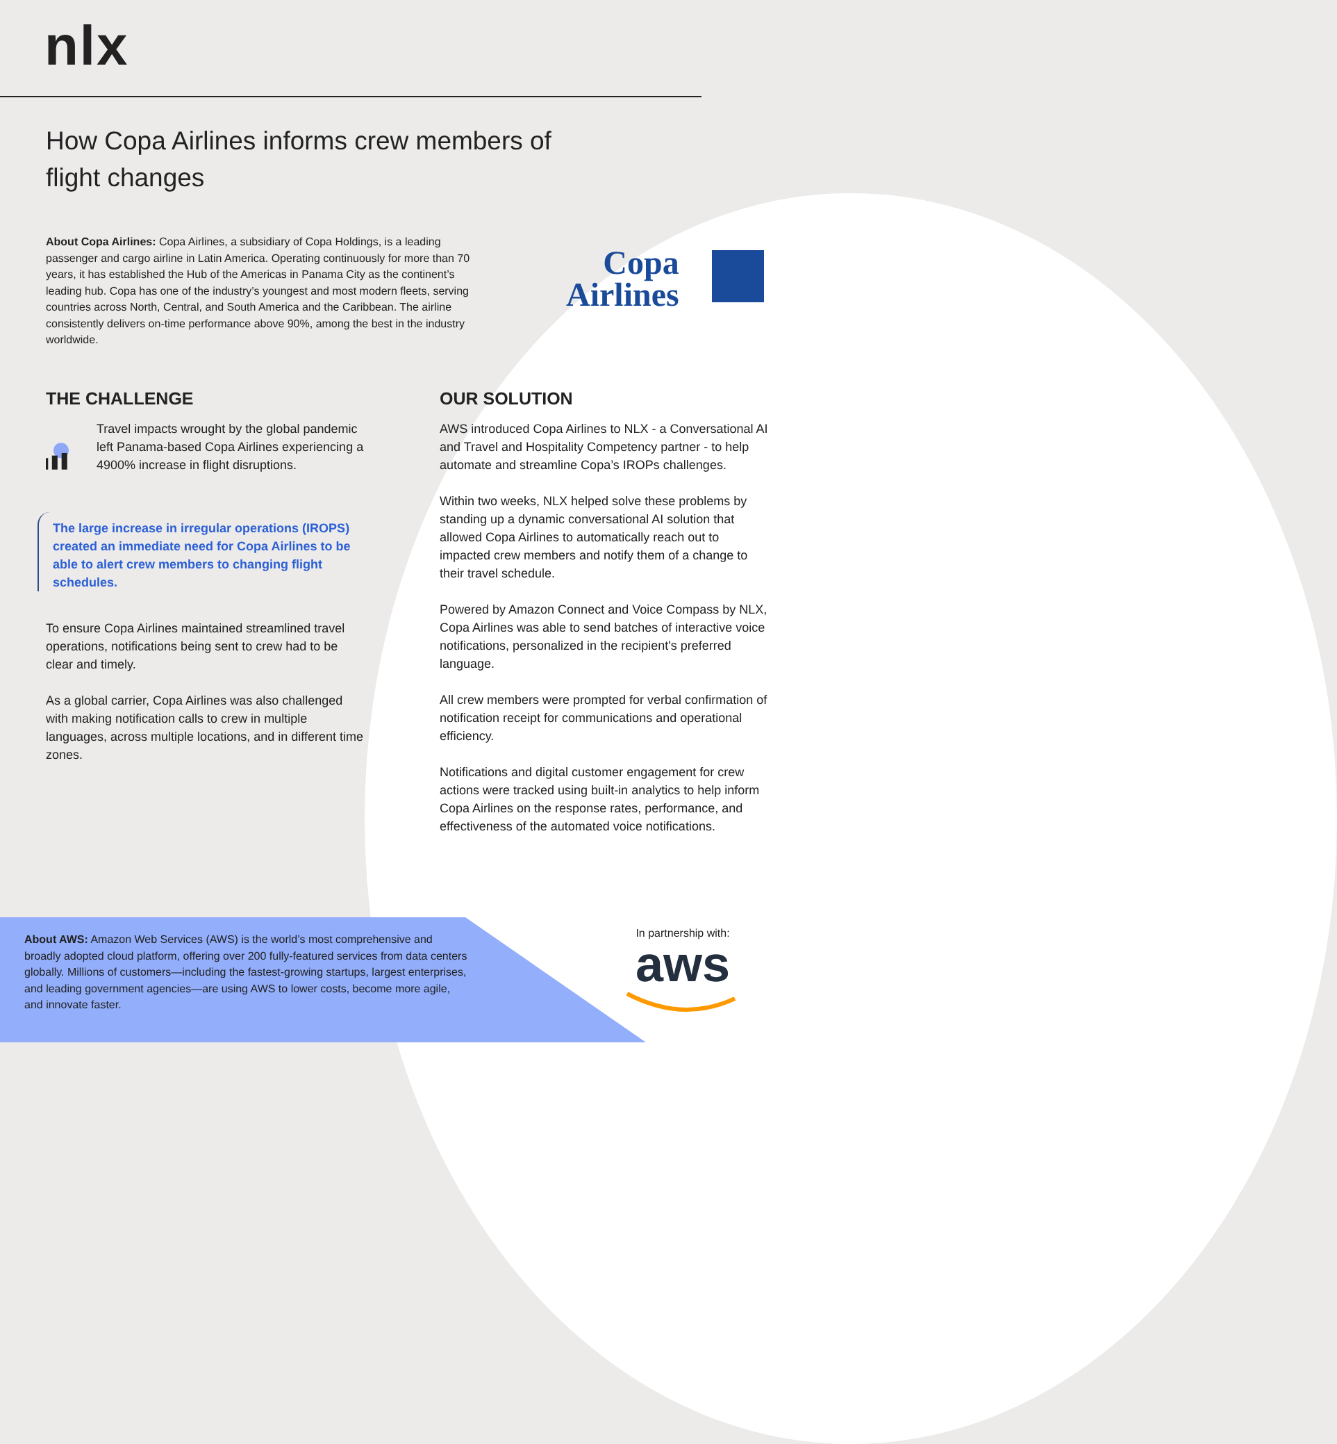nlx
How Copa Airlines informs crew members of flight changes
About Copa Airlines: Copa Airlines, a subsidiary of Copa Holdings, is a leading passenger and cargo airline in Latin America. Operating continuously for more than 70 years, it has established the Hub of the Americas in Panama City as the continent’s leading hub. Copa has one of the industry’s youngest and most modern fleets, serving countries across North, Central, and South America and the Caribbean. The airline consistently delivers on-time performance above 90%, among the best in the industry worldwide.
Copa
Airlines
THE CHALLENGE
Travel impacts wrought by the global pandemic left Panama-based Copa Airlines experiencing a 4900% increase in flight disruptions.
The large increase in irregular operations (IROPS) created an immediate need for Copa Airlines to be able to alert crew members to changing flight schedules.
To ensure Copa Airlines maintained streamlined travel operations, notifications being sent to crew had to be clear and timely.
As a global carrier, Copa Airlines was also challenged with making notification calls to crew in multiple languages, across multiple locations, and in different time zones.
OUR SOLUTION
AWS introduced Copa Airlines to NLX - a Conversational AI and Travel and Hospitality Competency partner - to help automate and streamline Copa’s IROPs challenges.
Within two weeks, NLX helped solve these problems by standing up a dynamic conversational AI solution that allowed Copa Airlines to automatically reach out to impacted crew members and notify them of a change to their travel schedule.
Powered by Amazon Connect and Voice Compass by NLX, Copa Airlines was able to send batches of interactive voice notifications, personalized in the recipient's preferred language.
All crew members were prompted for verbal confirmation of notification receipt for communications and operational efficiency.
Notifications and digital customer engagement for crew actions were tracked using built-in analytics to help inform Copa Airlines on the response rates, performance, and effectiveness of the automated voice notifications.
About AWS: Amazon Web Services (AWS) is the world’s most comprehensive and broadly adopted cloud platform, offering over 200 fully-featured services from data centers globally. Millions of customers—including the fastest-growing startups, largest enterprises, and leading government agencies—are using AWS to lower costs, become more agile, and innovate faster.
In partnership with:
aws